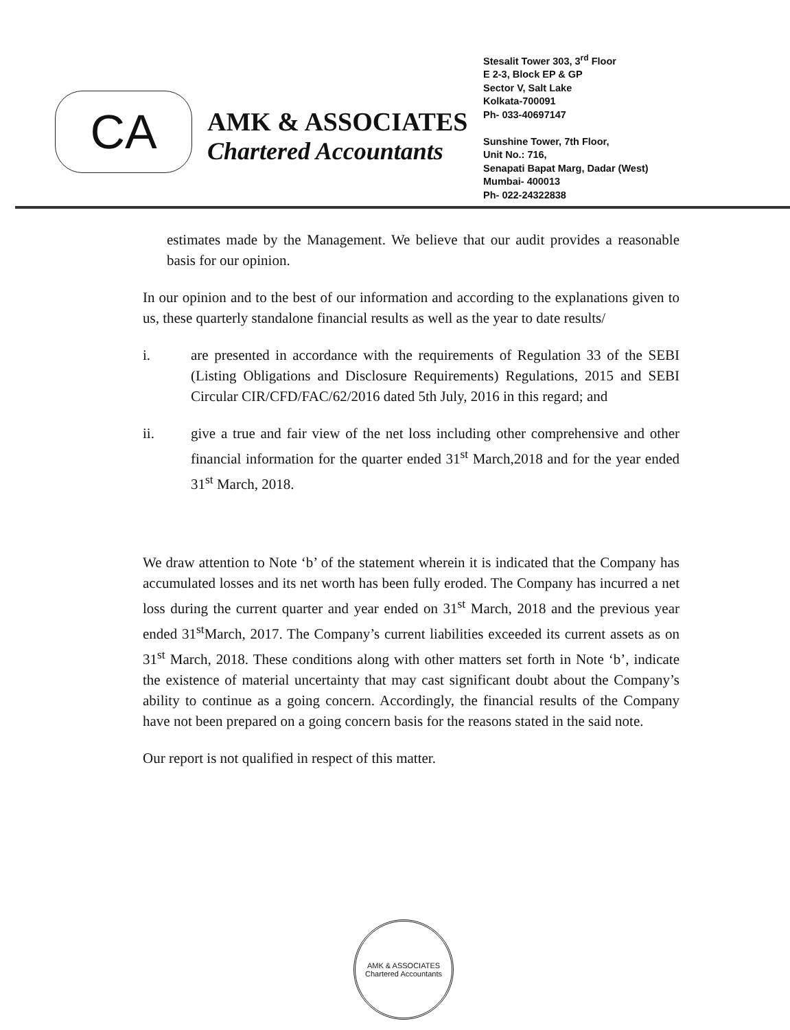CA
AMK & ASSOCIATES
Chartered Accountants
Stesalit Tower 303, 3<sup>rd</sup> Floor
E 2-3, Block EP & GP
Sector V, Salt Lake
Kolkata-700091
Ph- 033-40697147
Sunshine Tower, 7th Floor,
Unit No.: 716,
Senapati Bapat Marg, Dadar (West)
Mumbai- 400013
Ph- 022-24322838
estimates made by the Management. We believe that our audit provides a reasonable basis for our opinion.
In our opinion and to the best of our information and according to the explanations given to us, these quarterly standalone financial results as well as the year to date results/
i. are presented in accordance with the requirements of Regulation 33 of the SEBI (Listing Obligations and Disclosure Requirements) Regulations, 2015 and SEBI Circular CIR/CFD/FAC/62/2016 dated 5th July, 2016 in this regard; and
ii. give a true and fair view of the net loss including other comprehensive and other financial information for the quarter ended 31<sup>st</sup> March,2018 and for the year ended 31<sup>st</sup> March, 2018.
We draw attention to Note ‘b’ of the statement wherein it is indicated that the Company has accumulated losses and its net worth has been fully eroded. The Company has incurred a net loss during the current quarter and year ended on 31<sup>st</sup> March, 2018 and the previous year ended 31<sup>st</sup>March, 2017. The Company’s current liabilities exceeded its current assets as on 31<sup>st</sup> March, 2018. These conditions along with other matters set forth in Note ‘b’, indicate the existence of material uncertainty that may cast significant doubt about the Company’s ability to continue as a going concern. Accordingly, the financial results of the Company have not been prepared on a going concern basis for the reasons stated in the said note.
Our report is not qualified in respect of this matter.
AMK & ASSOCIATES
Chartered Accountants